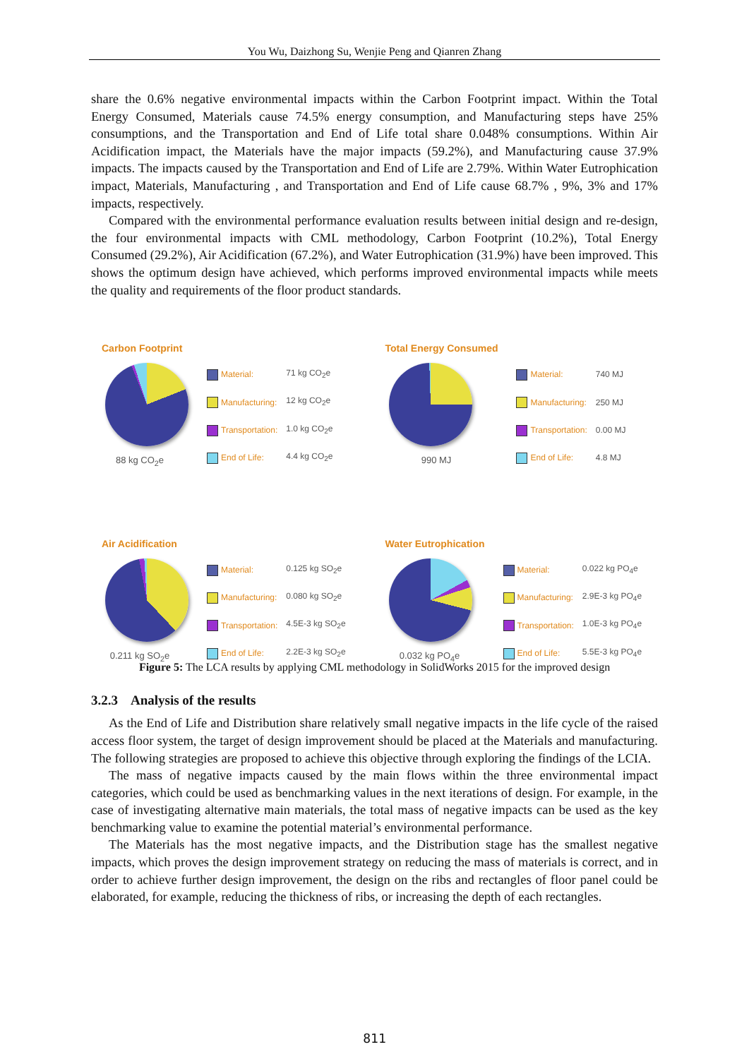You Wu, Daizhong Su, Wenjie Peng and Qianren Zhang
share the 0.6% negative environmental impacts within the Carbon Footprint impact. Within the Total Energy Consumed, Materials cause 74.5% energy consumption, and Manufacturing steps have 25% consumptions, and the Transportation and End of Life total share 0.048% consumptions. Within Air Acidification impact, the Materials have the major impacts (59.2%), and Manufacturing cause 37.9% impacts. The impacts caused by the Transportation and End of Life are 2.79%. Within Water Eutrophication impact, Materials, Manufacturing , and Transportation and End of Life cause 68.7% , 9%, 3% and 17% impacts, respectively.
Compared with the environmental performance evaluation results between initial design and re-design, the four environmental impacts with CML methodology, Carbon Footprint (10.2%), Total Energy Consumed (29.2%), Air Acidification (67.2%), and Water Eutrophication (31.9%) have been improved. This shows the optimum design have achieved, which performs improved environmental impacts while meets the quality and requirements of the floor product standards.
Carbon Footprint
88 kg CO<sub>2</sub>e
| Material: | 71 kg CO<sub>2</sub>e |
| Manufacturing: | 12 kg CO<sub>2</sub>e |
| Transportation: | 1.0 kg CO<sub>2</sub>e |
| End of Life: | 4.4 kg CO<sub>2</sub>e |
Total Energy Consumed
990 MJ
| Material: | 740 MJ |
| Manufacturing: | 250 MJ |
| Transportation: | 0.00 MJ |
| End of Life: | 4.8 MJ |
Air Acidification
0.211 kg SO<sub>2</sub>e
| Material: | 0.125 kg SO<sub>2</sub>e |
| Manufacturing: | 0.080 kg SO<sub>2</sub>e |
| Transportation: | 4.5E-3 kg SO<sub>2</sub>e |
| End of Life: | 2.2E-3 kg SO<sub>2</sub>e |
Water Eutrophication
0.032 kg PO<sub>4</sub>e
| Material: | 0.022 kg PO<sub>4</sub>e |
| Manufacturing: | 2.9E-3 kg PO<sub>4</sub>e |
| Transportation: | 1.0E-3 kg PO<sub>4</sub>e |
| End of Life: | 5.5E-3 kg PO<sub>4</sub>e |
Figure 5: The LCA results by applying CML methodology in SolidWorks 2015 for the improved design
3.2.3 Analysis of the results
As the End of Life and Distribution share relatively small negative impacts in the life cycle of the raised access floor system, the target of design improvement should be placed at the Materials and manufacturing. The following strategies are proposed to achieve this objective through exploring the findings of the LCIA.
The mass of negative impacts caused by the main flows within the three environmental impact categories, which could be used as benchmarking values in the next iterations of design. For example, in the case of investigating alternative main materials, the total mass of negative impacts can be used as the key benchmarking value to examine the potential material’s environmental performance.
The Materials has the most negative impacts, and the Distribution stage has the smallest negative impacts, which proves the design improvement strategy on reducing the mass of materials is correct, and in order to achieve further design improvement, the design on the ribs and rectangles of floor panel could be elaborated, for example, reducing the thickness of ribs, or increasing the depth of each rectangles.
811